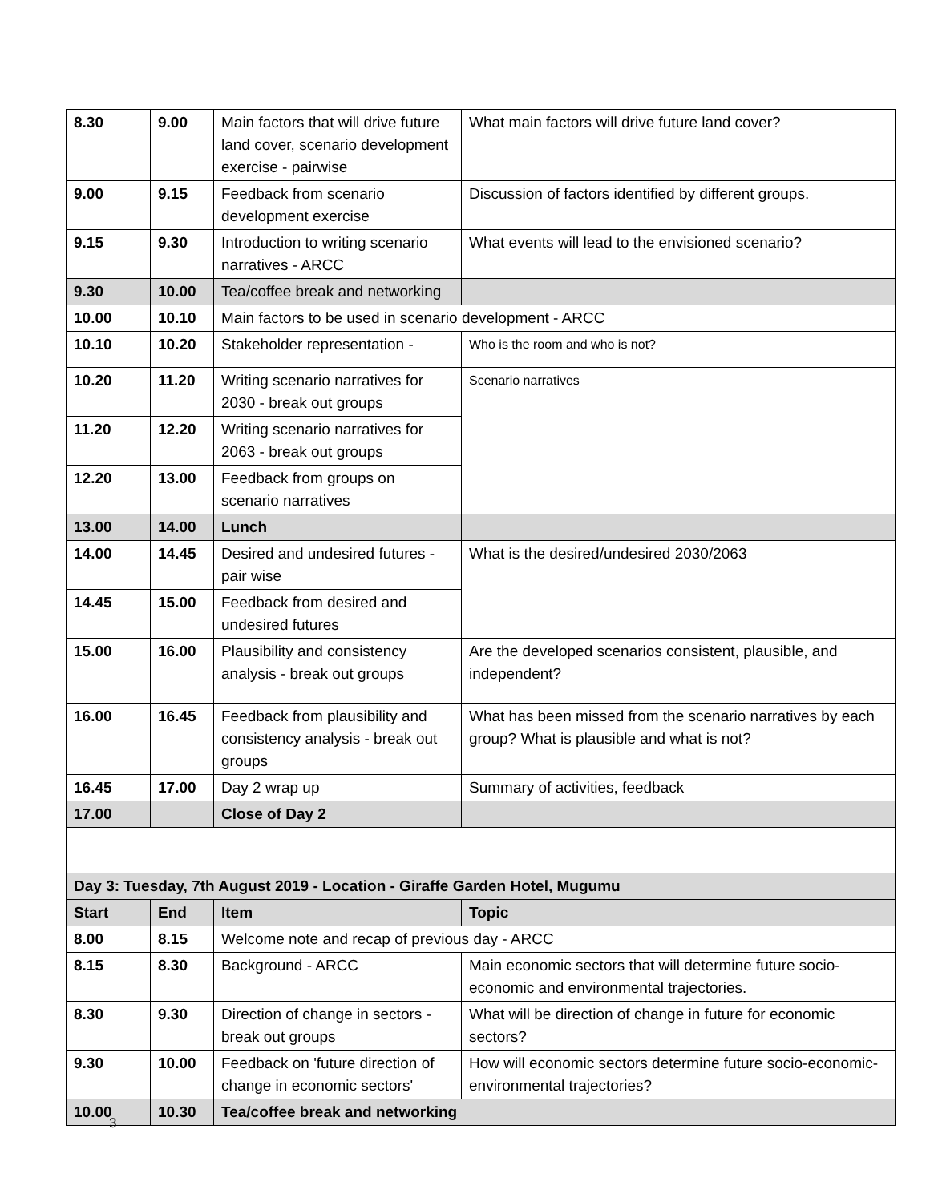| 8.30 | 9.00 | Main factors that will drive future land cover, scenario development exercise - pairwise | What main factors will drive future land cover? |
| 9.00 | 9.15 | Feedback from scenario development exercise | Discussion of factors identified by different groups. |
| 9.15 | 9.30 | Introduction to writing scenario narratives - ARCC | What events will lead to the envisioned scenario? |
| 9.30 | 10.00 | Tea/coffee break and networking | |
| 10.00 | 10.10 | Main factors to be used in scenario development - ARCC | |
| 10.10 | 10.20 | Stakeholder representation - | Who is the room and who is not? |
| 10.20 | 11.20 | Writing scenario narratives for 2030 - break out groups | Scenario narratives |
| 11.20 | 12.20 | Writing scenario narratives for 2063 - break out groups | |
| 12.20 | 13.00 | Feedback from groups on scenario narratives | |
| 13.00 | 14.00 | Lunch | |
| 14.00 | 14.45 | Desired and undesired futures - pair wise | What is the desired/undesired 2030/2063 |
| 14.45 | 15.00 | Feedback from desired and undesired futures | |
| 15.00 | 16.00 | Plausibility and consistency analysis - break out groups | Are the developed scenarios consistent, plausible, and independent? |
| 16.00 | 16.45 | Feedback from plausibility and consistency analysis - break out groups | What has been missed from the scenario narratives by each group? What is plausible and what is not? |
| 16.45 | 17.00 | Day 2 wrap up | Summary of activities, feedback |
| 17.00 | | Close of Day 2 | |
| Day 3: Tuesday, 7th August 2019 - Location - Giraffe Garden Hotel, Mugumu | | | |
| Start | End | Item | Topic |
| 8.00 | 8.15 | Welcome note and recap of previous day - ARCC | |
| 8.15 | 8.30 | Background - ARCC | Main economic sectors that will determine future socio-economic and environmental trajectories. |
| 8.30 | 9.30 | Direction of change in sectors - break out groups | What will be direction of change in future for economic sectors? |
| 9.30 | 10.00 | Feedback on 'future direction of change in economic sectors' | How will economic sectors determine future socio-economic-environmental trajectories? |
| 10.00 | 10.30 | Tea/coffee break and networking | |
3